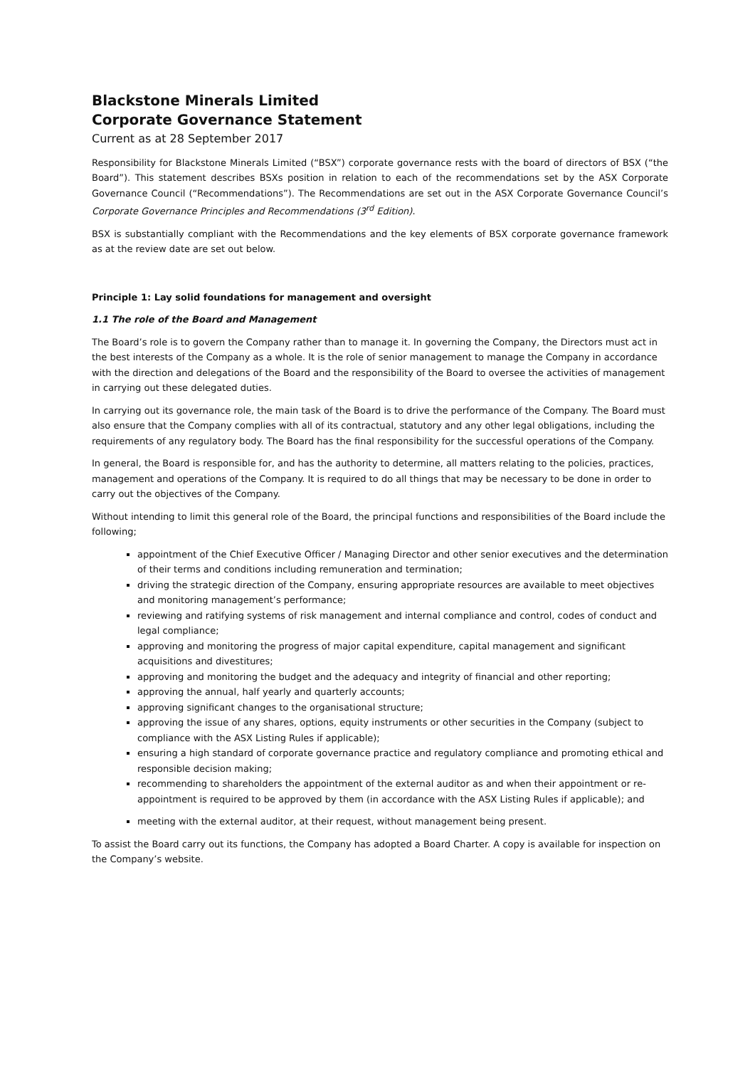Blackstone Minerals Limited
Corporate Governance Statement
Current as at 28 September 2017
Responsibility for Blackstone Minerals Limited (“BSX”) corporate governance rests with the board of directors of BSX (“the Board”). This statement describes BSXs position in relation to each of the recommendations set by the ASX Corporate Governance Council (“Recommendations”). The Recommendations are set out in the ASX Corporate Governance Council’s Corporate Governance Principles and Recommendations (3<sup>rd</sup> Edition).
BSX is substantially compliant with the Recommendations and the key elements of BSX corporate governance framework as at the review date are set out below.
Principle 1: Lay solid foundations for management and oversight
1.1 The role of the Board and Management
The Board’s role is to govern the Company rather than to manage it. In governing the Company, the Directors must act in the best interests of the Company as a whole. It is the role of senior management to manage the Company in accordance with the direction and delegations of the Board and the responsibility of the Board to oversee the activities of management in carrying out these delegated duties.
In carrying out its governance role, the main task of the Board is to drive the performance of the Company. The Board must also ensure that the Company complies with all of its contractual, statutory and any other legal obligations, including the requirements of any regulatory body. The Board has the final responsibility for the successful operations of the Company.
In general, the Board is responsible for, and has the authority to determine, all matters relating to the policies, practices, management and operations of the Company. It is required to do all things that may be necessary to be done in order to carry out the objectives of the Company.
Without intending to limit this general role of the Board, the principal functions and responsibilities of the Board include the following;
appointment of the Chief Executive Officer / Managing Director and other senior executives and the determination of their terms and conditions including remuneration and termination;
driving the strategic direction of the Company, ensuring appropriate resources are available to meet objectives and monitoring management’s performance;
reviewing and ratifying systems of risk management and internal compliance and control, codes of conduct and legal compliance;
approving and monitoring the progress of major capital expenditure, capital management and significant acquisitions and divestitures;
approving and monitoring the budget and the adequacy and integrity of financial and other reporting;
approving the annual, half yearly and quarterly accounts;
approving significant changes to the organisational structure;
approving the issue of any shares, options, equity instruments or other securities in the Company (subject to compliance with the ASX Listing Rules if applicable);
ensuring a high standard of corporate governance practice and regulatory compliance and promoting ethical and responsible decision making;
recommending to shareholders the appointment of the external auditor as and when their appointment or re-appointment is required to be approved by them (in accordance with the ASX Listing Rules if applicable); and
meeting with the external auditor, at their request, without management being present.
To assist the Board carry out its functions, the Company has adopted a Board Charter. A copy is available for inspection on the Company’s website.